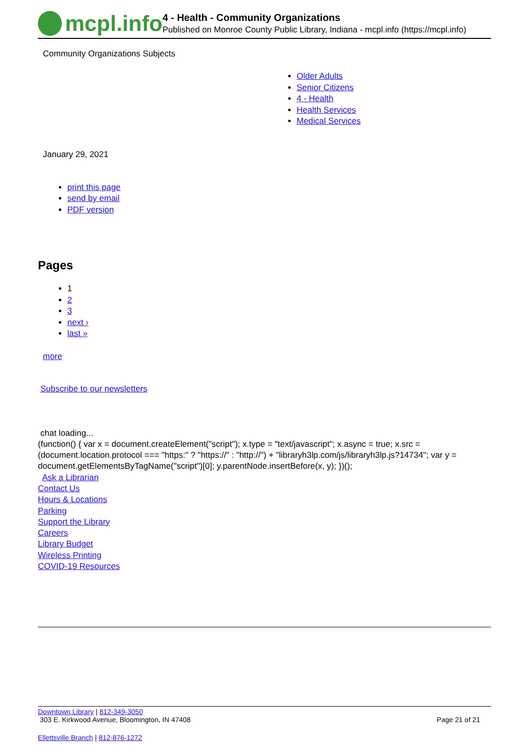mcpl.info
4 - Health - Community Organizations
Published on Monroe County Public Library, Indiana - mcpl.info (https://mcpl.info)
Community Organizations Subjects
Older Adults
Senior Citizens
4 - Health
Health Services
Medical Services
January 29, 2021
print this page
send by email
PDF version
Pages
1
2
3
next ›
last »
more
Subscribe to our newsletters
chat loading...
(function() { var x = document.createElement("script"); x.type = "text/javascript"; x.async = true; x.src = (document.location.protocol === "https:" ? "https://" : "http://") + "libraryh3lp.com/js/libraryh3lp.js?14734"; var y = document.getElementsByTagName("script")[0]; y.parentNode.insertBefore(x, y); })();
Ask a Librarian
Contact Us
Hours & Locations
Parking
Support the Library
Careers
Library Budget
Wireless Printing
COVID-19 Resources
Downtown Library | 812-349-3050
303 E. Kirkwood Avenue, Bloomington, IN 47408 Page 21 of 21
Ellettsville Branch | 812-876-1272